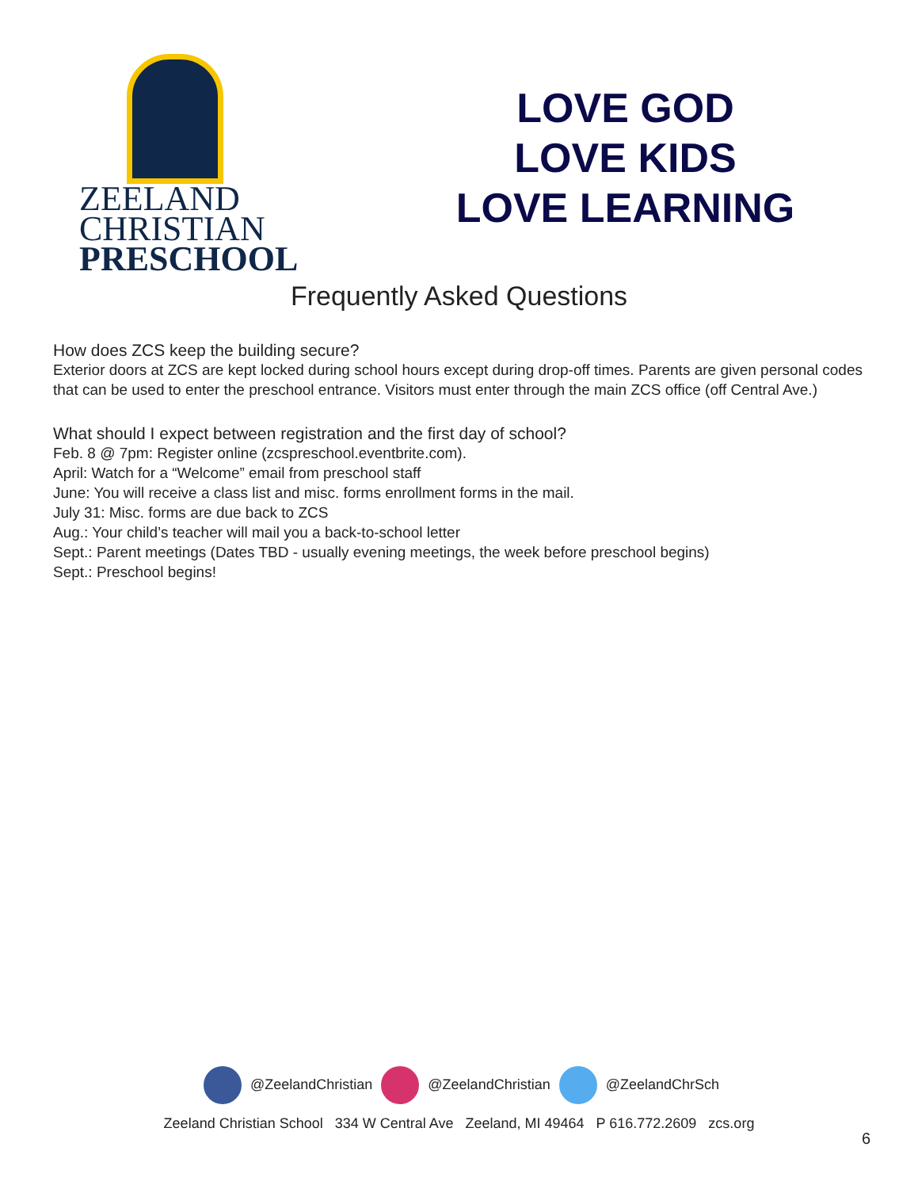ZEELAND
CHRISTIAN
PRESCHOOL
LOVE GOD
LOVE KIDS
LOVE LEARNING
Frequently Asked Questions
How does ZCS keep the building secure?
Exterior doors at ZCS are kept locked during school hours except during drop-off times. Parents are given personal codes that can be used to enter the preschool entrance. Visitors must enter through the main ZCS office (off Central Ave.)
What should I expect between registration and the first day of school?
Feb. 8 @ 7pm: Register online (zcspreschool.eventbrite.com).
April: Watch for a “Welcome” email from preschool staff
June: You will receive a class list and misc. forms enrollment forms in the mail.
July 31: Misc. forms are due back to ZCS
Aug.: Your child’s teacher will mail you a back-to-school letter
Sept.: Parent meetings (Dates TBD - usually evening meetings, the week before preschool begins)
Sept.: Preschool begins!
@ZeelandChristian @ZeelandChristian @ZeelandChrSch
Zeeland Christian School 334 W Central Ave Zeeland, MI 49464 P 616.772.2609 zcs.org
6